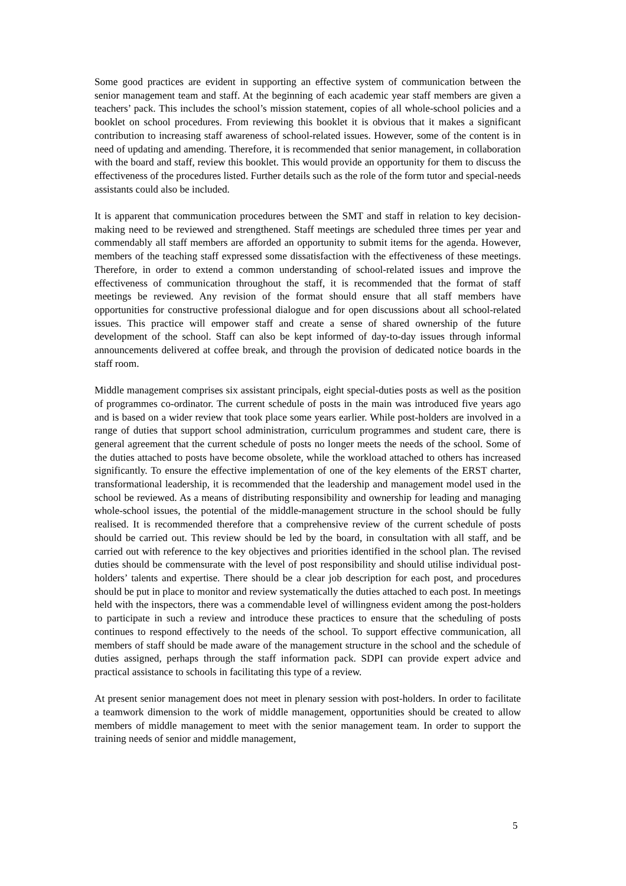Some good practices are evident in supporting an effective system of communication between the senior management team and staff. At the beginning of each academic year staff members are given a teachers’ pack. This includes the school’s mission statement, copies of all whole-school policies and a booklet on school procedures. From reviewing this booklet it is obvious that it makes a significant contribution to increasing staff awareness of school-related issues. However, some of the content is in need of updating and amending. Therefore, it is recommended that senior management, in collaboration with the board and staff, review this booklet. This would provide an opportunity for them to discuss the effectiveness of the procedures listed. Further details such as the role of the form tutor and special-needs assistants could also be included.
It is apparent that communication procedures between the SMT and staff in relation to key decision-making need to be reviewed and strengthened. Staff meetings are scheduled three times per year and commendably all staff members are afforded an opportunity to submit items for the agenda. However, members of the teaching staff expressed some dissatisfaction with the effectiveness of these meetings. Therefore, in order to extend a common understanding of school-related issues and improve the effectiveness of communication throughout the staff, it is recommended that the format of staff meetings be reviewed. Any revision of the format should ensure that all staff members have opportunities for constructive professional dialogue and for open discussions about all school-related issues. This practice will empower staff and create a sense of shared ownership of the future development of the school. Staff can also be kept informed of day-to-day issues through informal announcements delivered at coffee break, and through the provision of dedicated notice boards in the staff room.
Middle management comprises six assistant principals, eight special-duties posts as well as the position of programmes co-ordinator. The current schedule of posts in the main was introduced five years ago and is based on a wider review that took place some years earlier. While post-holders are involved in a range of duties that support school administration, curriculum programmes and student care, there is general agreement that the current schedule of posts no longer meets the needs of the school. Some of the duties attached to posts have become obsolete, while the workload attached to others has increased significantly. To ensure the effective implementation of one of the key elements of the ERST charter, transformational leadership, it is recommended that the leadership and management model used in the school be reviewed. As a means of distributing responsibility and ownership for leading and managing whole-school issues, the potential of the middle-management structure in the school should be fully realised. It is recommended therefore that a comprehensive review of the current schedule of posts should be carried out. This review should be led by the board, in consultation with all staff, and be carried out with reference to the key objectives and priorities identified in the school plan. The revised duties should be commensurate with the level of post responsibility and should utilise individual post-holders’ talents and expertise. There should be a clear job description for each post, and procedures should be put in place to monitor and review systematically the duties attached to each post. In meetings held with the inspectors, there was a commendable level of willingness evident among the post-holders to participate in such a review and introduce these practices to ensure that the scheduling of posts continues to respond effectively to the needs of the school. To support effective communication, all members of staff should be made aware of the management structure in the school and the schedule of duties assigned, perhaps through the staff information pack. SDPI can provide expert advice and practical assistance to schools in facilitating this type of a review.
At present senior management does not meet in plenary session with post-holders. In order to facilitate a teamwork dimension to the work of middle management, opportunities should be created to allow members of middle management to meet with the senior management team. In order to support the training needs of senior and middle management,
5